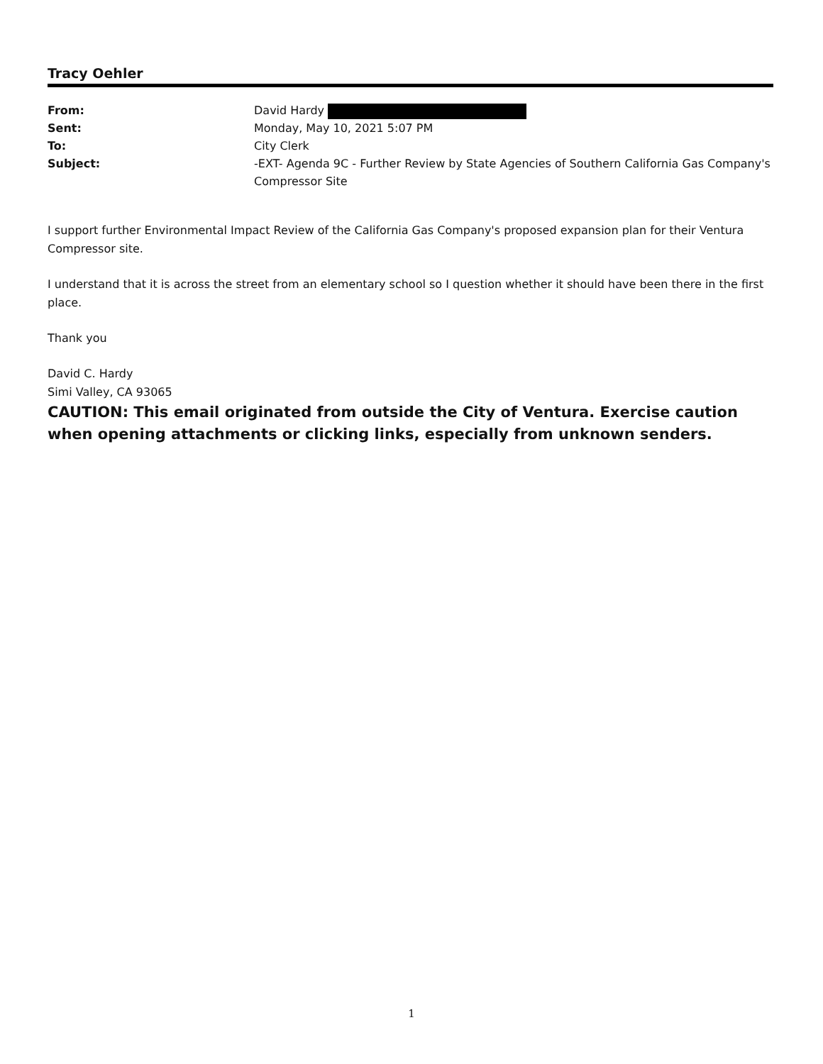Tracy Oehler
From:
David Hardy
Sent:
Monday, May 10, 2021 5:07 PM
To:
City Clerk
Subject:
-EXT- Agenda 9C - Further Review by State Agencies of Southern California Gas Company's Compressor Site
I support further Environmental Impact Review of the California Gas Company's proposed expansion plan for their Ventura Compressor site.
I understand that it is across the street from an elementary school so I question whether it should have been there in the first place.
Thank you
David C. Hardy
Simi Valley, CA 93065
CAUTION: This email originated from outside the City of Ventura. Exercise caution when opening attachments or clicking links, especially from unknown senders.
1